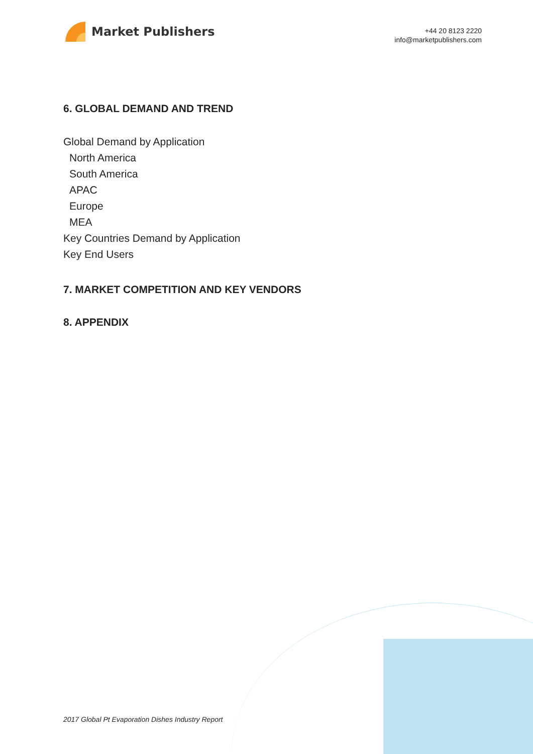Market Publishers
+44 20 8123 2220
info@marketpublishers.com
6. GLOBAL DEMAND AND TREND
Global Demand by Application
North America
South America
APAC
Europe
MEA
Key Countries Demand by Application
Key End Users
7. MARKET COMPETITION AND KEY VENDORS
8. APPENDIX
2017 Global Pt Evaporation Dishes Industry Report